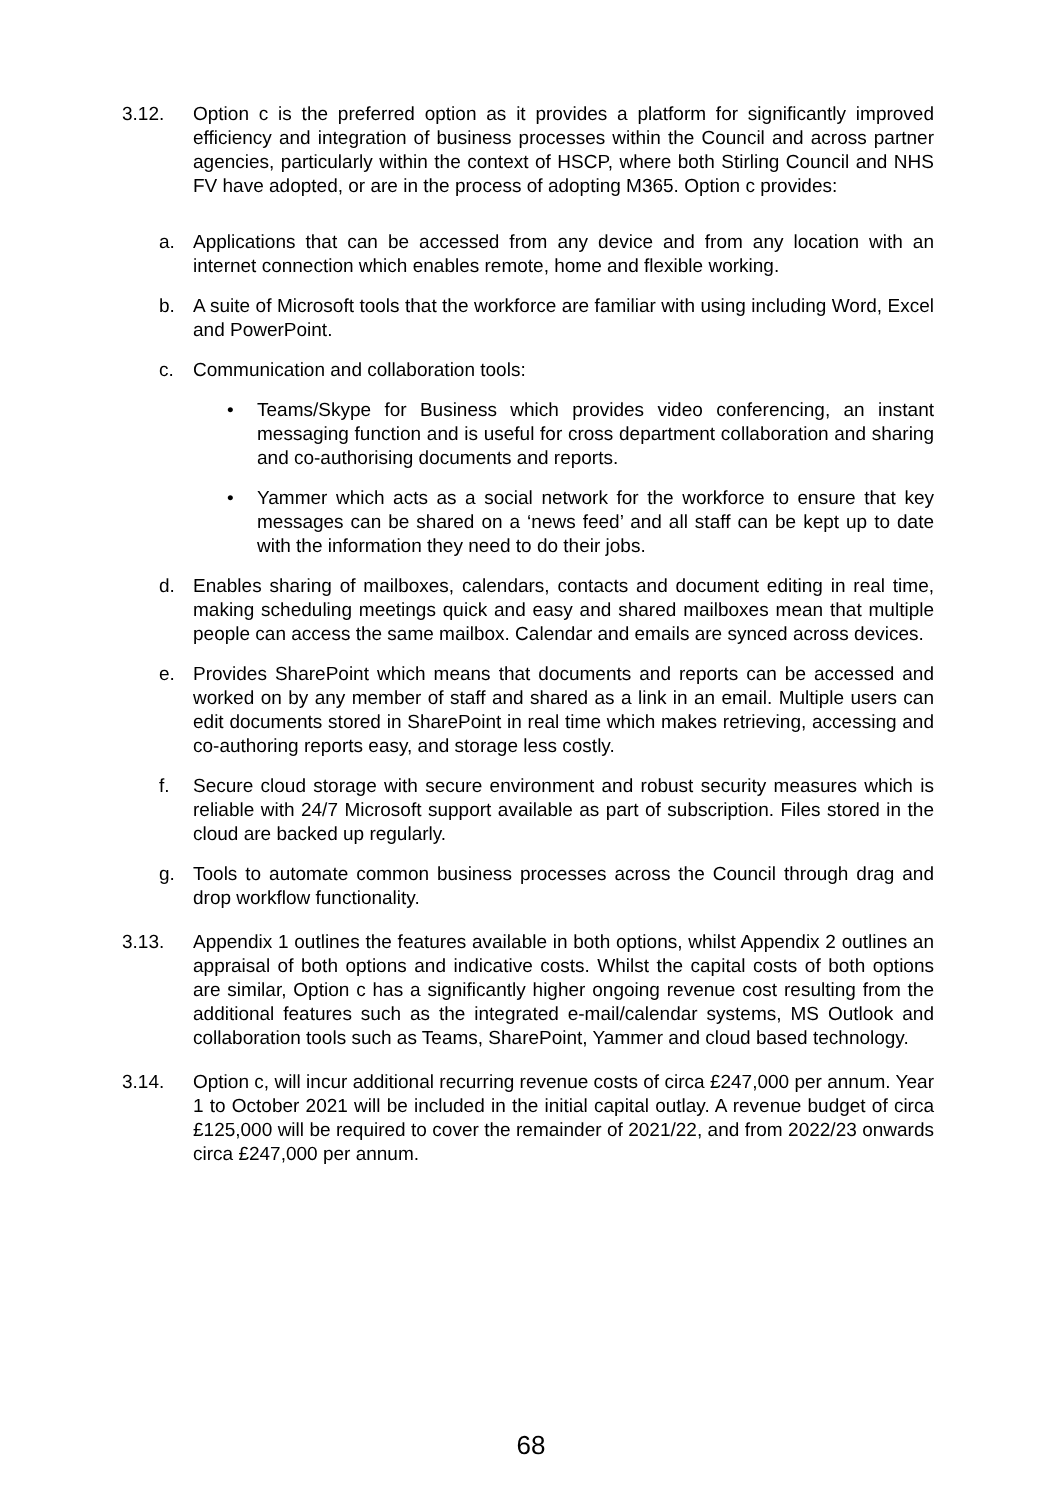3.12. Option c is the preferred option as it provides a platform for significantly improved efficiency and integration of business processes within the Council and across partner agencies, particularly within the context of HSCP, where both Stirling Council and NHS FV have adopted, or are in the process of adopting M365. Option c provides:
a. Applications that can be accessed from any device and from any location with an internet connection which enables remote, home and flexible working.
b. A suite of Microsoft tools that the workforce are familiar with using including Word, Excel and PowerPoint.
c. Communication and collaboration tools:
• Teams/Skype for Business which provides video conferencing, an instant messaging function and is useful for cross department collaboration and sharing and co-authorising documents and reports.
• Yammer which acts as a social network for the workforce to ensure that key messages can be shared on a ‘news feed’ and all staff can be kept up to date with the information they need to do their jobs.
d. Enables sharing of mailboxes, calendars, contacts and document editing in real time, making scheduling meetings quick and easy and shared mailboxes mean that multiple people can access the same mailbox. Calendar and emails are synced across devices.
e. Provides SharePoint which means that documents and reports can be accessed and worked on by any member of staff and shared as a link in an email. Multiple users can edit documents stored in SharePoint in real time which makes retrieving, accessing and co-authoring reports easy, and storage less costly.
f. Secure cloud storage with secure environment and robust security measures which is reliable with 24/7 Microsoft support available as part of subscription. Files stored in the cloud are backed up regularly.
g. Tools to automate common business processes across the Council through drag and drop workflow functionality.
3.13. Appendix 1 outlines the features available in both options, whilst Appendix 2 outlines an appraisal of both options and indicative costs. Whilst the capital costs of both options are similar, Option c has a significantly higher ongoing revenue cost resulting from the additional features such as the integrated e-mail/calendar systems, MS Outlook and collaboration tools such as Teams, SharePoint, Yammer and cloud based technology.
3.14. Option c, will incur additional recurring revenue costs of circa £247,000 per annum. Year 1 to October 2021 will be included in the initial capital outlay. A revenue budget of circa £125,000 will be required to cover the remainder of 2021/22, and from 2022/23 onwards circa £247,000 per annum.
68